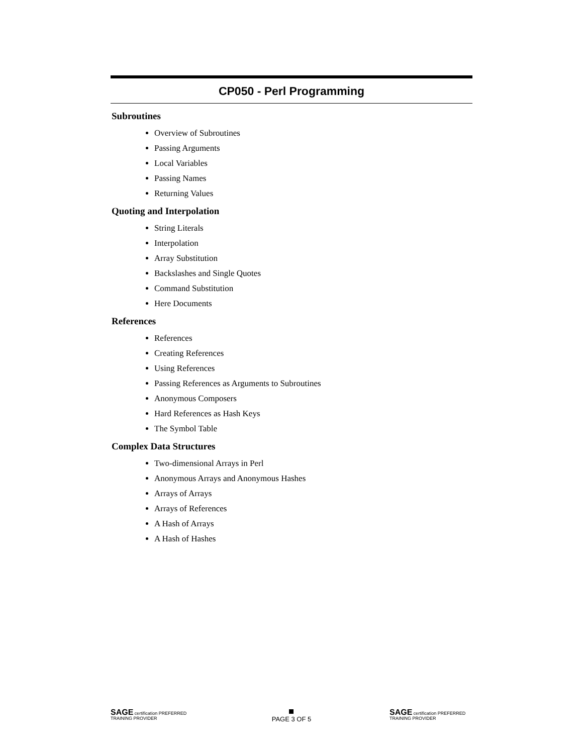CP050 - Perl Programming
Subroutines
Overview of Subroutines
Passing Arguments
Local Variables
Passing Names
Returning Values
Quoting and Interpolation
String Literals
Interpolation
Array Substitution
Backslashes and Single Quotes
Command Substitution
Here Documents
References
References
Creating References
Using References
Passing References as Arguments to Subroutines
Anonymous Composers
Hard References as Hash Keys
The Symbol Table
Complex Data Structures
Two-dimensional Arrays in Perl
Anonymous Arrays and Anonymous Hashes
Arrays of Arrays
Arrays of References
A Hash of Arrays
A Hash of Hashes
SAGE certification PREFERRED TRAINING PROVIDER
PAGE 3 OF 5
SAGE certification PREFERRED TRAINING PROVIDER